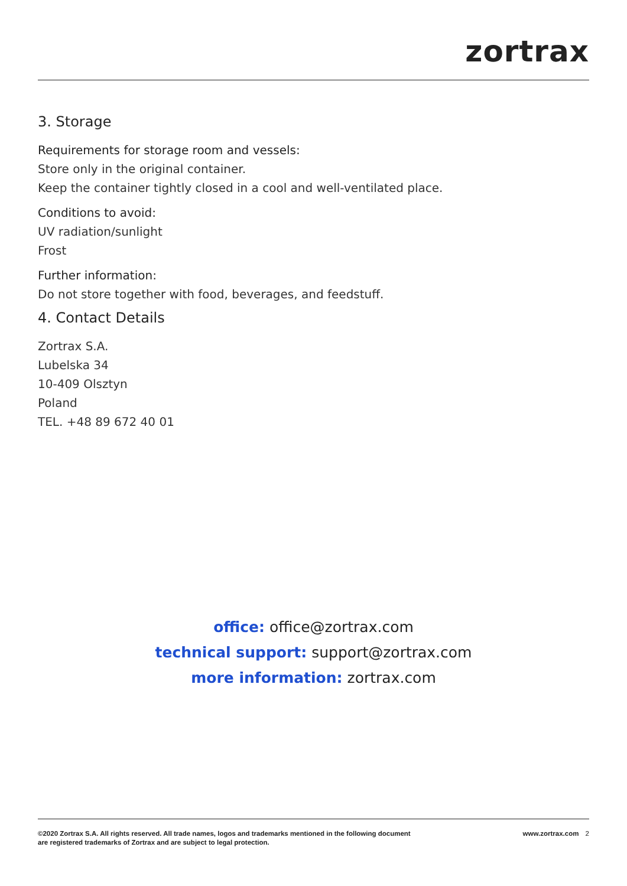zortrax
3. Storage
Requirements for storage room and vessels:
Store only in the original container.
Keep the container tightly closed in a cool and well-ventilated place.
Conditions to avoid:
UV radiation/sunlight
Frost
Further information:
Do not store together with food, beverages, and feedstuff.
4. Contact Details
Zortrax S.A.
Lubelska 34
10-409 Olsztyn
Poland
TEL. +48 89 672 40 01
office: office@zortrax.com
technical support: support@zortrax.com
more information: zortrax.com
©2020 Zortrax S.A. All rights reserved. All trade names, logos and trademarks mentioned in the following document
are registered trademarks of Zortrax and are subject to legal protection.
www.zortrax.com 2